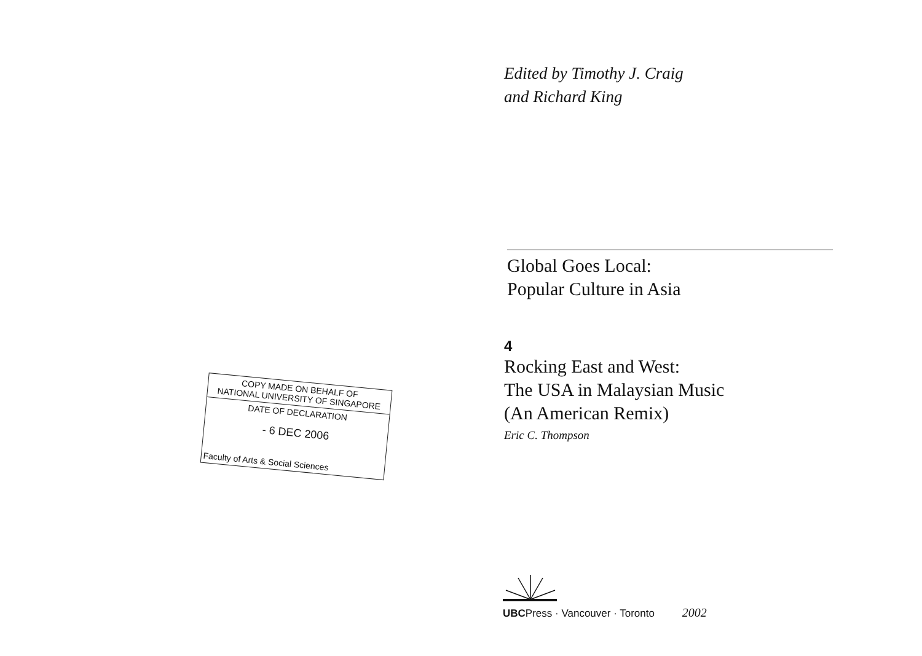COPY MADE ON BEHALF OF
NATIONAL UNIVERSITY OF SINGAPORE
DATE OF DECLARATION
- 6 DEC 2006
Faculty of Arts & Social Sciences
Edited by Timothy J. Craig
and Richard King
Global Goes Local:
Popular Culture in Asia
4
Rocking East and West:
The USA in Malaysian Music
(An American Remix)
Eric C. Thompson
UBCPress · Vancouver · Toronto 2002